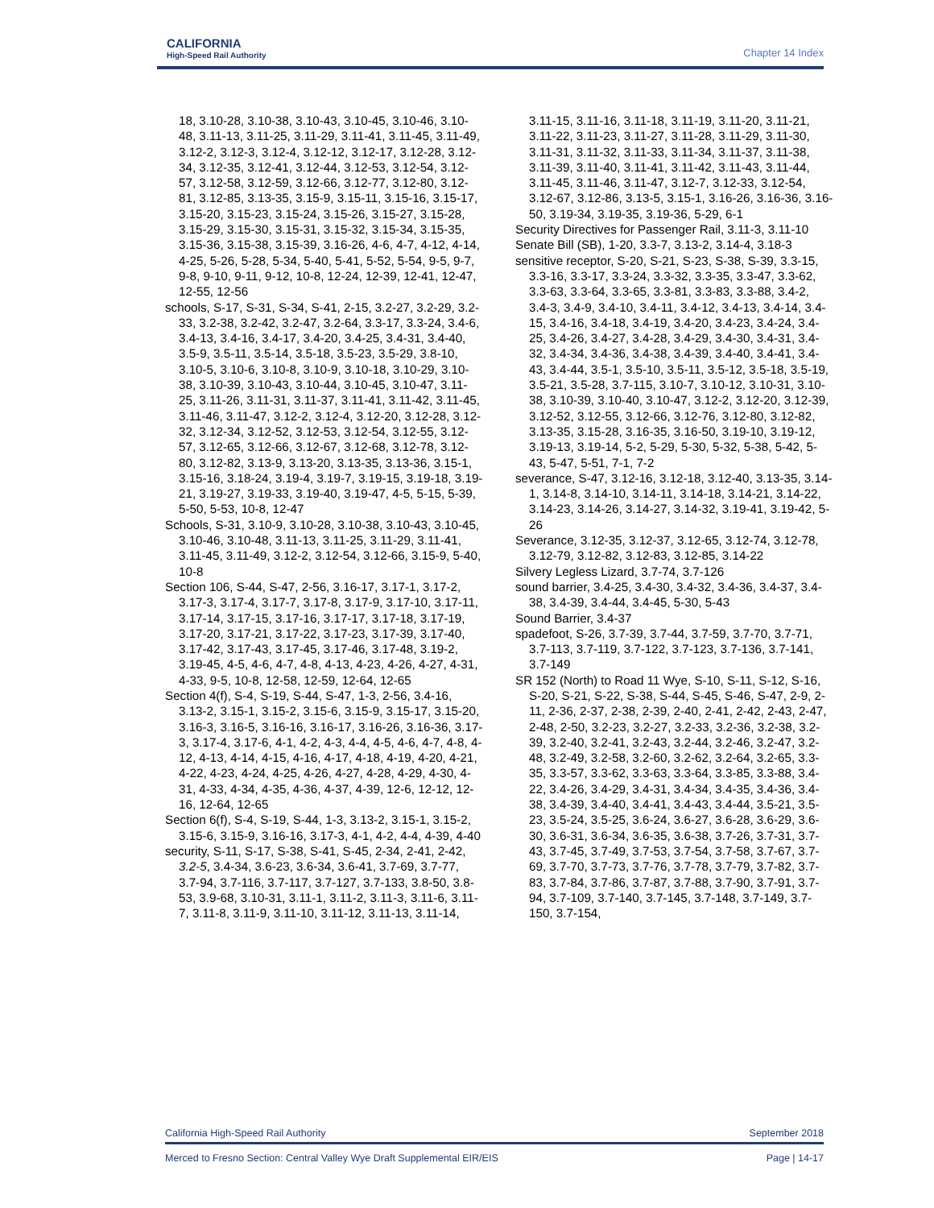CALIFORNIA
High-Speed Rail Authority
Chapter 14 Index
18, 3.10-28, 3.10-38, 3.10-43, 3.10-45, 3.10-46, 3.10-48, 3.11-13, 3.11-25, 3.11-29, 3.11-41, 3.11-45, 3.11-49, 3.12-2, 3.12-3, 3.12-4, 3.12-12, 3.12-17, 3.12-28, 3.12-34, 3.12-35, 3.12-41, 3.12-44, 3.12-53, 3.12-54, 3.12-57, 3.12-58, 3.12-59, 3.12-66, 3.12-77, 3.12-80, 3.12-81, 3.12-85, 3.13-35, 3.15-9, 3.15-11, 3.15-16, 3.15-17, 3.15-20, 3.15-23, 3.15-24, 3.15-26, 3.15-27, 3.15-28, 3.15-29, 3.15-30, 3.15-31, 3.15-32, 3.15-34, 3.15-35, 3.15-36, 3.15-38, 3.15-39, 3.16-26, 4-6, 4-7, 4-12, 4-14, 4-25, 5-26, 5-28, 5-34, 5-40, 5-41, 5-52, 5-54, 9-5, 9-7, 9-8, 9-10, 9-11, 9-12, 10-8, 12-24, 12-39, 12-41, 12-47, 12-55, 12-56
schools, S-17, S-31, S-34, S-41, 2-15, 3.2-27, 3.2-29, 3.2-33, 3.2-38, 3.2-42, 3.2-47, 3.2-64, 3.3-17, 3.3-24, 3.4-6, 3.4-13, 3.4-16, 3.4-17, 3.4-20, 3.4-25, 3.4-31, 3.4-40, 3.5-9, 3.5-11, 3.5-14, 3.5-18, 3.5-23, 3.5-29, 3.8-10, 3.10-5, 3.10-6, 3.10-8, 3.10-9, 3.10-18, 3.10-29, 3.10-38, 3.10-39, 3.10-43, 3.10-44, 3.10-45, 3.10-47, 3.11-25, 3.11-26, 3.11-31, 3.11-37, 3.11-41, 3.11-42, 3.11-45, 3.11-46, 3.11-47, 3.12-2, 3.12-4, 3.12-20, 3.12-28, 3.12-32, 3.12-34, 3.12-52, 3.12-53, 3.12-54, 3.12-55, 3.12-57, 3.12-65, 3.12-66, 3.12-67, 3.12-68, 3.12-78, 3.12-80, 3.12-82, 3.13-9, 3.13-20, 3.13-35, 3.13-36, 3.15-1, 3.15-16, 3.18-24, 3.19-4, 3.19-7, 3.19-15, 3.19-18, 3.19-21, 3.19-27, 3.19-33, 3.19-40, 3.19-47, 4-5, 5-15, 5-39, 5-50, 5-53, 10-8, 12-47
Schools, S-31, 3.10-9, 3.10-28, 3.10-38, 3.10-43, 3.10-45, 3.10-46, 3.10-48, 3.11-13, 3.11-25, 3.11-29, 3.11-41, 3.11-45, 3.11-49, 3.12-2, 3.12-54, 3.12-66, 3.15-9, 5-40, 10-8
Section 106, S-44, S-47, 2-56, 3.16-17, 3.17-1, 3.17-2, 3.17-3, 3.17-4, 3.17-7, 3.17-8, 3.17-9, 3.17-10, 3.17-11, 3.17-14, 3.17-15, 3.17-16, 3.17-17, 3.17-18, 3.17-19, 3.17-20, 3.17-21, 3.17-22, 3.17-23, 3.17-39, 3.17-40, 3.17-42, 3.17-43, 3.17-45, 3.17-46, 3.17-48, 3.19-2, 3.19-45, 4-5, 4-6, 4-7, 4-8, 4-13, 4-23, 4-26, 4-27, 4-31, 4-33, 9-5, 10-8, 12-58, 12-59, 12-64, 12-65
Section 4(f), S-4, S-19, S-44, S-47, 1-3, 2-56, 3.4-16, 3.13-2, 3.15-1, 3.15-2, 3.15-6, 3.15-9, 3.15-17, 3.15-20, 3.16-3, 3.16-5, 3.16-16, 3.16-17, 3.16-26, 3.16-36, 3.17-3, 3.17-4, 3.17-6, 4-1, 4-2, 4-3, 4-4, 4-5, 4-6, 4-7, 4-8, 4-12, 4-13, 4-14, 4-15, 4-16, 4-17, 4-18, 4-19, 4-20, 4-21, 4-22, 4-23, 4-24, 4-25, 4-26, 4-27, 4-28, 4-29, 4-30, 4-31, 4-33, 4-34, 4-35, 4-36, 4-37, 4-39, 12-6, 12-12, 12-16, 12-64, 12-65
Section 6(f), S-4, S-19, S-44, 1-3, 3.13-2, 3.15-1, 3.15-2, 3.15-6, 3.15-9, 3.16-16, 3.17-3, 4-1, 4-2, 4-4, 4-39, 4-40
security, S-11, S-17, S-38, S-41, S-45, 2-34, 2-41, 2-42, 3.2-5, 3.4-34, 3.6-23, 3.6-34, 3.6-41, 3.7-69, 3.7-77, 3.7-94, 3.7-116, 3.7-117, 3.7-127, 3.7-133, 3.8-50, 3.8-53, 3.9-68, 3.10-31, 3.11-1, 3.11-2, 3.11-3, 3.11-6, 3.11-7, 3.11-8, 3.11-9, 3.11-10, 3.11-12, 3.11-13, 3.11-14,
3.11-15, 3.11-16, 3.11-18, 3.11-19, 3.11-20, 3.11-21, 3.11-22, 3.11-23, 3.11-27, 3.11-28, 3.11-29, 3.11-30, 3.11-31, 3.11-32, 3.11-33, 3.11-34, 3.11-37, 3.11-38, 3.11-39, 3.11-40, 3.11-41, 3.11-42, 3.11-43, 3.11-44, 3.11-45, 3.11-46, 3.11-47, 3.12-7, 3.12-33, 3.12-54, 3.12-67, 3.12-86, 3.13-5, 3.15-1, 3.16-26, 3.16-36, 3.16-50, 3.19-34, 3.19-35, 3.19-36, 5-29, 6-1
Security Directives for Passenger Rail, 3.11-3, 3.11-10
Senate Bill (SB), 1-20, 3.3-7, 3.13-2, 3.14-4, 3.18-3
sensitive receptor, S-20, S-21, S-23, S-38, S-39, 3.3-15, 3.3-16, 3.3-17, 3.3-24, 3.3-32, 3.3-35, 3.3-47, 3.3-62, 3.3-63, 3.3-64, 3.3-65, 3.3-81, 3.3-83, 3.3-88, 3.4-2, 3.4-3, 3.4-9, 3.4-10, 3.4-11, 3.4-12, 3.4-13, 3.4-14, 3.4-15, 3.4-16, 3.4-18, 3.4-19, 3.4-20, 3.4-23, 3.4-24, 3.4-25, 3.4-26, 3.4-27, 3.4-28, 3.4-29, 3.4-30, 3.4-31, 3.4-32, 3.4-34, 3.4-36, 3.4-38, 3.4-39, 3.4-40, 3.4-41, 3.4-43, 3.4-44, 3.5-1, 3.5-10, 3.5-11, 3.5-12, 3.5-18, 3.5-19, 3.5-21, 3.5-28, 3.7-115, 3.10-7, 3.10-12, 3.10-31, 3.10-38, 3.10-39, 3.10-40, 3.10-47, 3.12-2, 3.12-20, 3.12-39, 3.12-52, 3.12-55, 3.12-66, 3.12-76, 3.12-80, 3.12-82, 3.13-35, 3.15-28, 3.16-35, 3.16-50, 3.19-10, 3.19-12, 3.19-13, 3.19-14, 5-2, 5-29, 5-30, 5-32, 5-38, 5-42, 5-43, 5-47, 5-51, 7-1, 7-2
severance, S-47, 3.12-16, 3.12-18, 3.12-40, 3.13-35, 3.14-1, 3.14-8, 3.14-10, 3.14-11, 3.14-18, 3.14-21, 3.14-22, 3.14-23, 3.14-26, 3.14-27, 3.14-32, 3.19-41, 3.19-42, 5-26
Severance, 3.12-35, 3.12-37, 3.12-65, 3.12-74, 3.12-78, 3.12-79, 3.12-82, 3.12-83, 3.12-85, 3.14-22
Silvery Legless Lizard, 3.7-74, 3.7-126
sound barrier, 3.4-25, 3.4-30, 3.4-32, 3.4-36, 3.4-37, 3.4-38, 3.4-39, 3.4-44, 3.4-45, 5-30, 5-43
Sound Barrier, 3.4-37
spadefoot, S-26, 3.7-39, 3.7-44, 3.7-59, 3.7-70, 3.7-71, 3.7-113, 3.7-119, 3.7-122, 3.7-123, 3.7-136, 3.7-141, 3.7-149
SR 152 (North) to Road 11 Wye, S-10, S-11, S-12, S-16, S-20, S-21, S-22, S-38, S-44, S-45, S-46, S-47, 2-9, 2-11, 2-36, 2-37, 2-38, 2-39, 2-40, 2-41, 2-42, 2-43, 2-47, 2-48, 2-50, 3.2-23, 3.2-27, 3.2-33, 3.2-36, 3.2-38, 3.2-39, 3.2-40, 3.2-41, 3.2-43, 3.2-44, 3.2-46, 3.2-47, 3.2-48, 3.2-49, 3.2-58, 3.2-60, 3.2-62, 3.2-64, 3.2-65, 3.3-35, 3.3-57, 3.3-62, 3.3-63, 3.3-64, 3.3-85, 3.3-88, 3.4-22, 3.4-26, 3.4-29, 3.4-31, 3.4-34, 3.4-35, 3.4-36, 3.4-38, 3.4-39, 3.4-40, 3.4-41, 3.4-43, 3.4-44, 3.5-21, 3.5-23, 3.5-24, 3.5-25, 3.6-24, 3.6-27, 3.6-28, 3.6-29, 3.6-30, 3.6-31, 3.6-34, 3.6-35, 3.6-38, 3.7-26, 3.7-31, 3.7-43, 3.7-45, 3.7-49, 3.7-53, 3.7-54, 3.7-58, 3.7-67, 3.7-69, 3.7-70, 3.7-73, 3.7-76, 3.7-78, 3.7-79, 3.7-82, 3.7-83, 3.7-84, 3.7-86, 3.7-87, 3.7-88, 3.7-90, 3.7-91, 3.7-94, 3.7-109, 3.7-140, 3.7-145, 3.7-148, 3.7-149, 3.7-150, 3.7-154,
California High-Speed Rail Authority September 2018
Merced to Fresno Section: Central Valley Wye Draft Supplemental EIR/EIS Page | 14-17